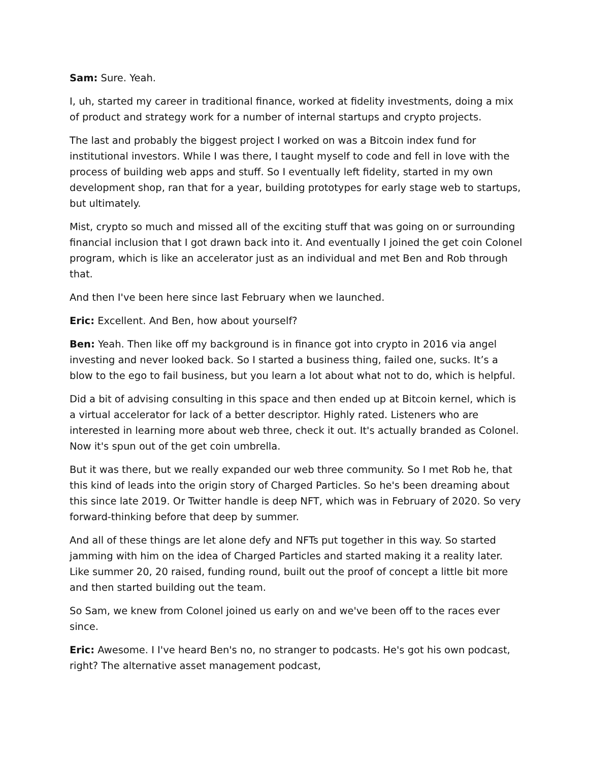Sam: Sure. Yeah.
I, uh, started my career in traditional finance, worked at fidelity investments, doing a mix of product and strategy work for a number of internal startups and crypto projects.
The last and probably the biggest project I worked on was a Bitcoin index fund for institutional investors. While I was there, I taught myself to code and fell in love with the process of building web apps and stuff. So I eventually left fidelity, started in my own development shop, ran that for a year, building prototypes for early stage web to startups, but ultimately.
Mist, crypto so much and missed all of the exciting stuff that was going on or surrounding financial inclusion that I got drawn back into it. And eventually I joined the get coin Colonel program, which is like an accelerator just as an individual and met Ben and Rob through that.
And then I've been here since last February when we launched.
Eric: Excellent. And Ben, how about yourself?
Ben: Yeah. Then like off my background is in finance got into crypto in 2016 via angel investing and never looked back. So I started a business thing, failed one, sucks. It’s a blow to the ego to fail business, but you learn a lot about what not to do, which is helpful.
Did a bit of advising consulting in this space and then ended up at Bitcoin kernel, which is a virtual accelerator for lack of a better descriptor. Highly rated. Listeners who are interested in learning more about web three, check it out. It's actually branded as Colonel. Now it's spun out of the get coin umbrella.
But it was there, but we really expanded our web three community. So I met Rob he, that this kind of leads into the origin story of Charged Particles. So he's been dreaming about this since late 2019. Or Twitter handle is deep NFT, which was in February of 2020. So very forward-thinking before that deep by summer.
And all of these things are let alone defy and NFTs put together in this way. So started jamming with him on the idea of Charged Particles and started making it a reality later. Like summer 20, 20 raised, funding round, built out the proof of concept a little bit more and then started building out the team.
So Sam, we knew from Colonel joined us early on and we've been off to the races ever since.
Eric: Awesome. I I've heard Ben's no, no stranger to podcasts. He's got his own podcast, right? The alternative asset management podcast,